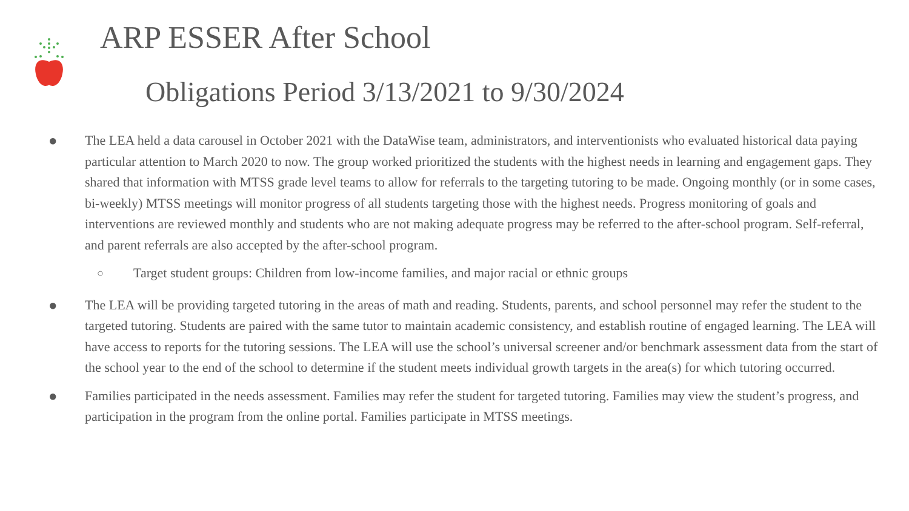ARP ESSER After School
Obligations Period 3/13/2021 to 9/30/2024
● The LEA held a data carousel in October 2021 with the DataWise team, administrators, and interventionists who evaluated historical data paying particular attention to March 2020 to now. The group worked prioritized the students with the highest needs in learning and engagement gaps. They shared that information with MTSS grade level teams to allow for referrals to the targeting tutoring to be made. Ongoing monthly (or in some cases, bi-weekly) MTSS meetings will monitor progress of all students targeting those with the highest needs. Progress monitoring of goals and interventions are reviewed monthly and students who are not making adequate progress may be referred to the after-school program. Self-referral, and parent referrals are also accepted by the after-school program.
○
Target student groups: Children from low-income families, and major racial or ethnic groups
● The LEA will be providing targeted tutoring in the areas of math and reading. Students, parents, and school personnel may refer the student to the targeted tutoring. Students are paired with the same tutor to maintain academic consistency, and establish routine of engaged learning. The LEA will have access to reports for the tutoring sessions. The LEA will use the school’s universal screener and/or benchmark assessment data from the start of the school year to the end of the school to determine if the student meets individual growth targets in the area(s) for which tutoring occurred.
● Families participated in the needs assessment. Families may refer the student for targeted tutoring. Families may view the student’s progress, and participation in the program from the online portal. Families participate in MTSS meetings.